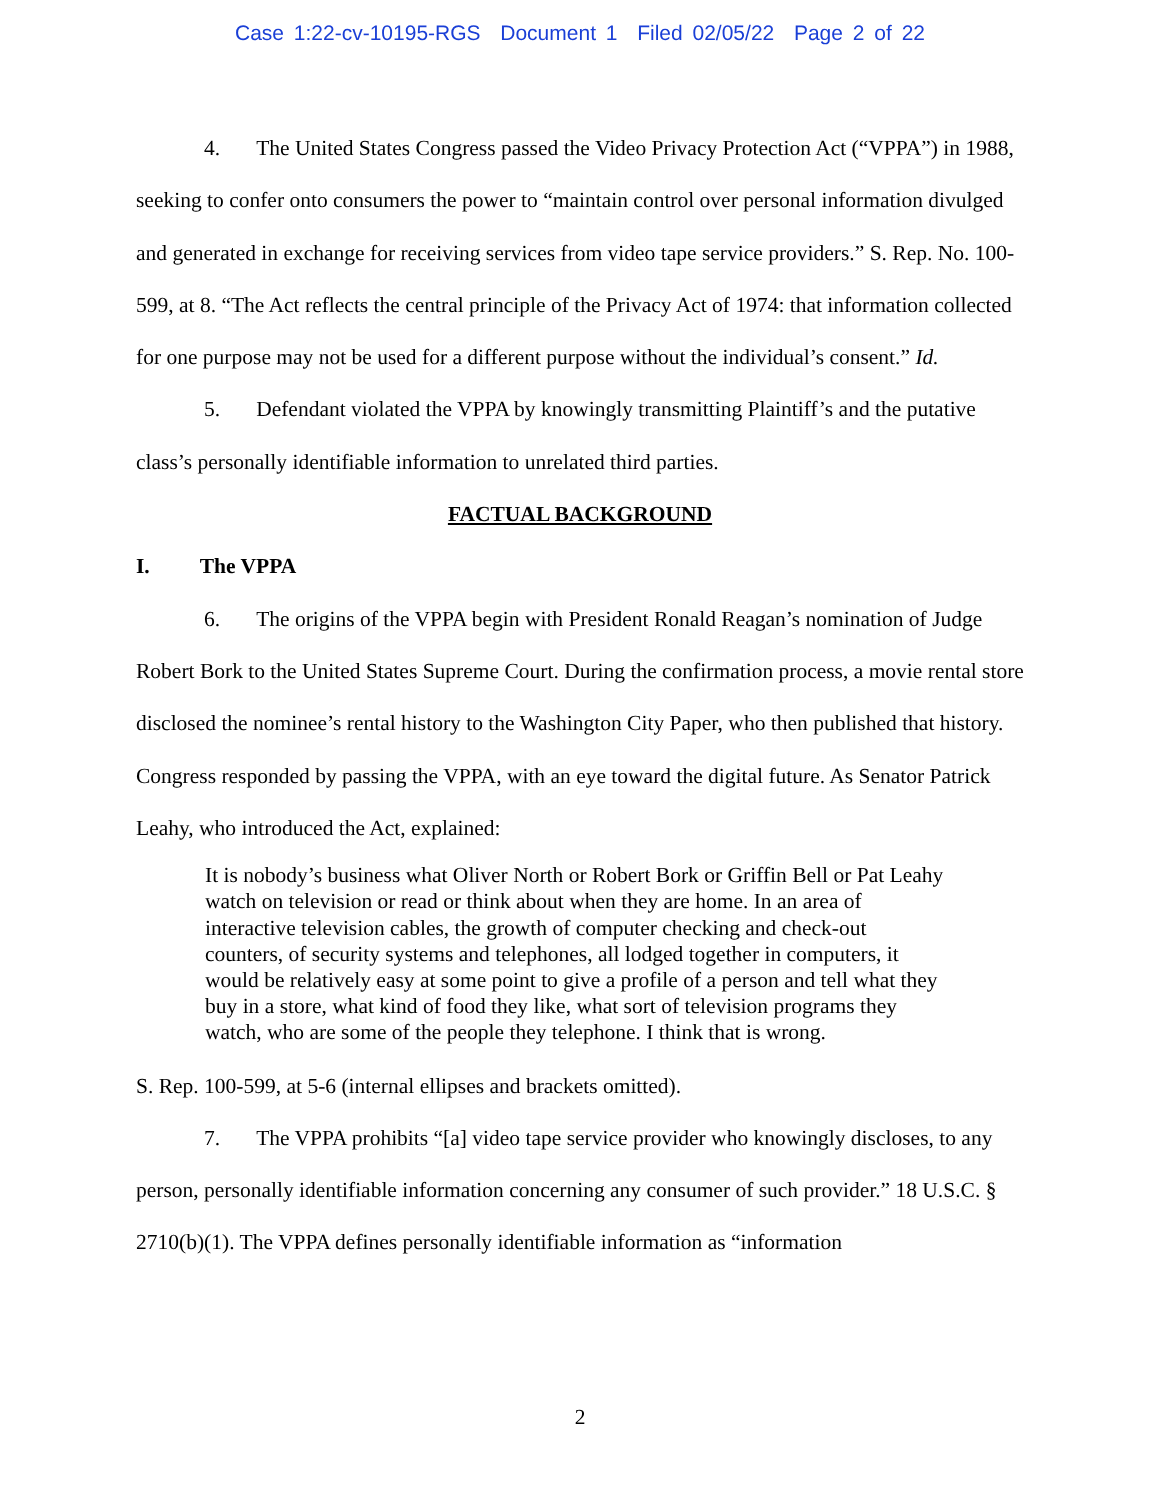Case 1:22-cv-10195-RGS Document 1 Filed 02/05/22 Page 2 of 22
4. The United States Congress passed the Video Privacy Protection Act (“VPPA”) in 1988, seeking to confer onto consumers the power to “maintain control over personal information divulged and generated in exchange for receiving services from video tape service providers.” S. Rep. No. 100-599, at 8. “The Act reflects the central principle of the Privacy Act of 1974: that information collected for one purpose may not be used for a different purpose without the individual’s consent.” Id.
5. Defendant violated the VPPA by knowingly transmitting Plaintiff’s and the putative class’s personally identifiable information to unrelated third parties.
FACTUAL BACKGROUND
I. The VPPA
6. The origins of the VPPA begin with President Ronald Reagan’s nomination of Judge Robert Bork to the United States Supreme Court. During the confirmation process, a movie rental store disclosed the nominee’s rental history to the Washington City Paper, who then published that history. Congress responded by passing the VPPA, with an eye toward the digital future. As Senator Patrick Leahy, who introduced the Act, explained:
It is nobody’s business what Oliver North or Robert Bork or Griffin Bell or Pat Leahy watch on television or read or think about when they are home. In an area of interactive television cables, the growth of computer checking and check-out counters, of security systems and telephones, all lodged together in computers, it would be relatively easy at some point to give a profile of a person and tell what they buy in a store, what kind of food they like, what sort of television programs they watch, who are some of the people they telephone. I think that is wrong.
S. Rep. 100-599, at 5-6 (internal ellipses and brackets omitted).
7. The VPPA prohibits “[a] video tape service provider who knowingly discloses, to any person, personally identifiable information concerning any consumer of such provider.” 18 U.S.C. § 2710(b)(1). The VPPA defines personally identifiable information as “information
2